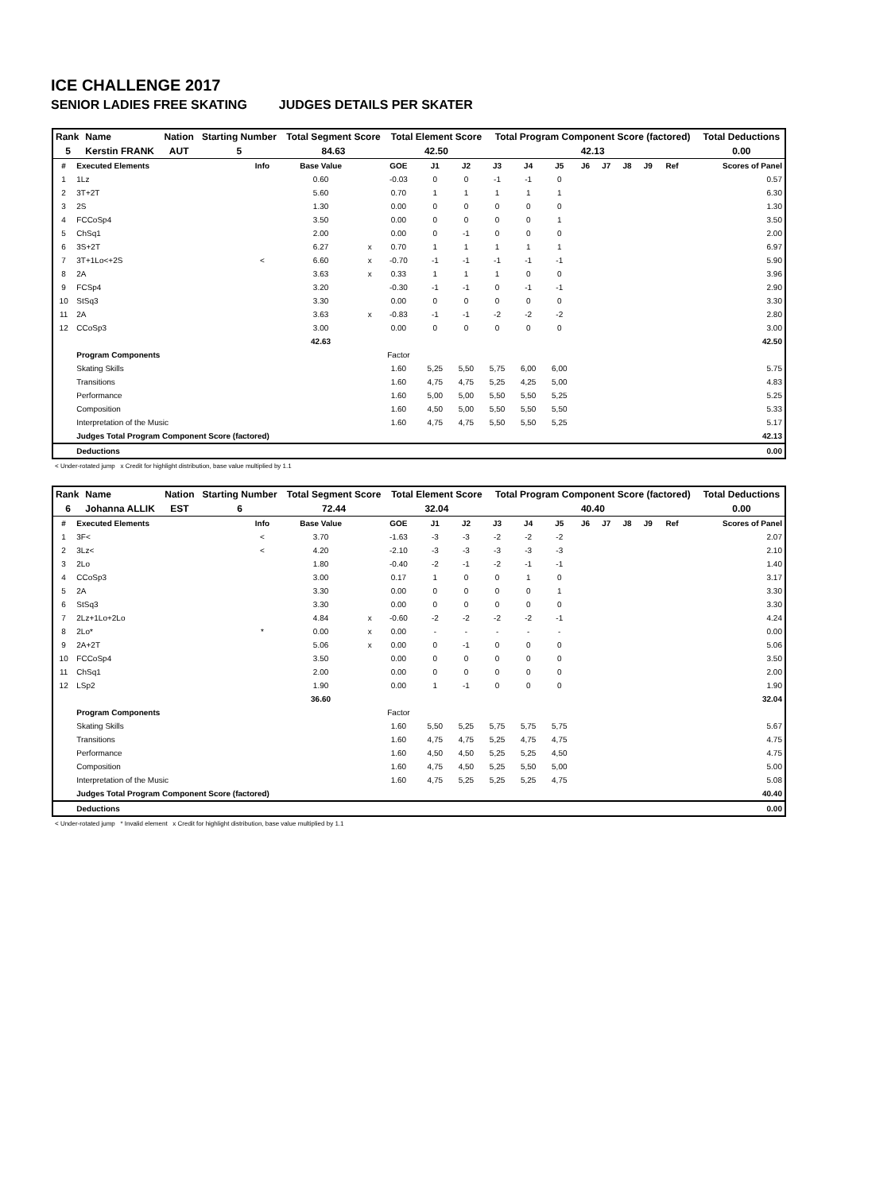ICE CHALLENGE 2017
SENIOR LADIES FREE SKATING JUDGES DETAILS PER SKATER
| Rank | Name | Nation | Starting Number | Total Segment Score | Total Element Score | Total Program Component Score (factored) | Total Deductions |
| 5 | Kerstin FRANK | AUT | 5 | 84.63 | 42.50 | 42.13 | 0.00 |
| # | Executed Elements | Info | Base Value | | GOE | J1 | J2 | J3 | J4 | J5 | J6 | J7 | J8 | J9 | Ref | Scores of Panel |
| --- | --- | --- | --- | --- | --- | --- | --- | --- | --- | --- | --- | --- | --- | --- | --- | --- |
| 1 | 1Lz | | 0.60 | | -0.03 | 0 | 0 | -1 | -1 | 0 | | | | | | 0.57 |
| 2 | 3T+2T | | 5.60 | | 0.70 | 1 | 1 | 1 | 1 | 1 | | | | | | 6.30 |
| 3 | 2S | | 1.30 | | 0.00 | 0 | 0 | 0 | 0 | 0 | | | | | | 1.30 |
| 4 | FCCoSp4 | | 3.50 | | 0.00 | 0 | 0 | 0 | 0 | 1 | | | | | | 3.50 |
| 5 | ChSq1 | | 2.00 | | 0.00 | 0 | -1 | 0 | 0 | 0 | | | | | | 2.00 |
| 6 | 3S+2T | | 6.27 | x | 0.70 | 1 | 1 | 1 | 1 | 1 | | | | | | 6.97 |
| 7 | 3T+1Lo<+2S | < | 6.60 | x | -0.70 | -1 | -1 | -1 | -1 | -1 | | | | | | 5.90 |
| 8 | 2A | | 3.63 | x | 0.33 | 1 | 1 | 1 | 0 | 0 | | | | | | 3.96 |
| 9 | FCSp4 | | 3.20 | | -0.30 | -1 | -1 | 0 | -1 | -1 | | | | | | 2.90 |
| 10 | StSq3 | | 3.30 | | 0.00 | 0 | 0 | 0 | 0 | 0 | | | | | | 3.30 |
| 11 | 2A | | 3.63 | x | -0.83 | -1 | -1 | -2 | -2 | -2 | | | | | | 2.80 |
| 12 | CCoSp3 | | 3.00 | | 0.00 | 0 | 0 | 0 | 0 | 0 | | | | | | 3.00 |
| | | | 42.63 | | | | | | | | | | | | | 42.50 |
| | Program Components | | | | Factor | | | | | | | | | | | |
| | Skating Skills | | | | 1.60 | 5,25 | 5,50 | 5,75 | 6,00 | 6,00 | | | | | | 5.75 |
| | Transitions | | | | 1.60 | 4,75 | 4,75 | 5,25 | 4,25 | 5,00 | | | | | | 4.83 |
| | Performance | | | | 1.60 | 5,00 | 5,00 | 5,50 | 5,50 | 5,25 | | | | | | 5.25 |
| | Composition | | | | 1.60 | 4,50 | 5,00 | 5,50 | 5,50 | 5,50 | | | | | | 5.33 |
| | Interpretation of the Music | | | | 1.60 | 4,75 | 4,75 | 5,50 | 5,50 | 5,25 | | | | | | 5.17 |
| | Judges Total Program Component Score (factored) | | | | | | | | | | | | | | | 42.13 |
| | Deductions | | | | | | | | | | | | | | | 0.00 |
< Under-rotated jump x Credit for highlight distribution, base value multiplied by 1.1
| Rank | Name | Nation | Starting Number | Total Segment Score | Total Element Score | Total Program Component Score (factored) | Total Deductions |
| 6 | Johanna ALLIK | EST | 6 | 72.44 | 32.04 | 40.40 | 0.00 |
| # | Executed Elements | Info | Base Value | | GOE | J1 | J2 | J3 | J4 | J5 | J6 | J7 | J8 | J9 | Ref | Scores of Panel |
| --- | --- | --- | --- | --- | --- | --- | --- | --- | --- | --- | --- | --- | --- | --- | --- | --- |
| 1 | 3F< | < | 3.70 | | -1.63 | -3 | -3 | -2 | -2 | -2 | | | | | | 2.07 |
| 2 | 3Lz< | < | 4.20 | | -2.10 | -3 | -3 | -3 | -3 | -3 | | | | | | 2.10 |
| 3 | 2Lo | | 1.80 | | -0.40 | -2 | -1 | -2 | -1 | -1 | | | | | | 1.40 |
| 4 | CCoSp3 | | 3.00 | | 0.17 | 1 | 0 | 0 | 1 | 0 | | | | | | 3.17 |
| 5 | 2A | | 3.30 | | 0.00 | 0 | 0 | 0 | 0 | 1 | | | | | | 3.30 |
| 6 | StSq3 | | 3.30 | | 0.00 | 0 | 0 | 0 | 0 | 0 | | | | | | 3.30 |
| 7 | 2Lz+1Lo+2Lo | | 4.84 | x | -0.60 | -2 | -2 | -2 | -2 | -1 | | | | | | 4.24 |
| 8 | 2Lo* | * | 0.00 | x | 0.00 | - | - | - | - | - | | | | | | 0.00 |
| 9 | 2A+2T | | 5.06 | x | 0.00 | 0 | -1 | 0 | 0 | 0 | | | | | | 5.06 |
| 10 | FCCoSp4 | | 3.50 | | 0.00 | 0 | 0 | 0 | 0 | 0 | | | | | | 3.50 |
| 11 | ChSq1 | | 2.00 | | 0.00 | 0 | 0 | 0 | 0 | 0 | | | | | | 2.00 |
| 12 | LSp2 | | 1.90 | | 0.00 | 1 | -1 | 0 | 0 | 0 | | | | | | 1.90 |
| | | | 36.60 | | | | | | | | | | | | | 32.04 |
| | Program Components | | | | Factor | | | | | | | | | | | |
| | Skating Skills | | | | 1.60 | 5,50 | 5,25 | 5,75 | 5,75 | 5,75 | | | | | | 5.67 |
| | Transitions | | | | 1.60 | 4,75 | 4,75 | 5,25 | 4,75 | 4,75 | | | | | | 4.75 |
| | Performance | | | | 1.60 | 4,50 | 4,50 | 5,25 | 5,25 | 4,50 | | | | | | 4.75 |
| | Composition | | | | 1.60 | 4,75 | 4,50 | 5,25 | 5,50 | 5,00 | | | | | | 5.00 |
| | Interpretation of the Music | | | | 1.60 | 4,75 | 5,25 | 5,25 | 5,25 | 4,75 | | | | | | 5.08 |
| | Judges Total Program Component Score (factored) | | | | | | | | | | | | | | | 40.40 |
| | Deductions | | | | | | | | | | | | | | | 0.00 |
< Under-rotated jump * Invalid element x Credit for highlight distribution, base value multiplied by 1.1